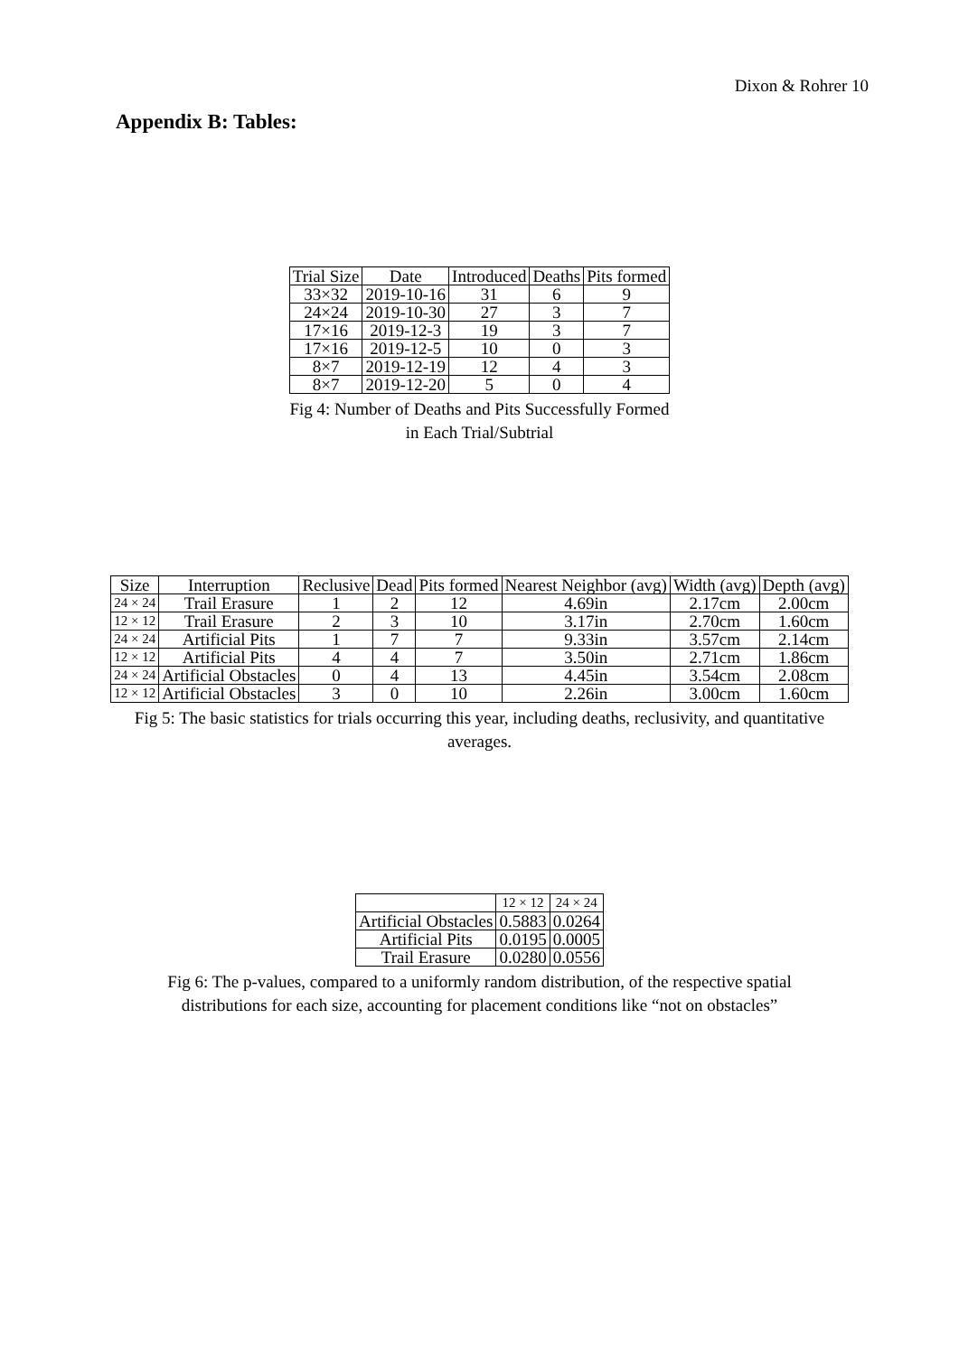Dixon & Rohrer 10
Appendix B: Tables:
| Trial Size | Date | Introduced | Deaths | Pits formed |
| --- | --- | --- | --- | --- |
| 33×32 | 2019-10-16 | 31 | 6 | 9 |
| 24×24 | 2019-10-30 | 27 | 3 | 7 |
| 17×16 | 2019-12-3 | 19 | 3 | 7 |
| 17×16 | 2019-12-5 | 10 | 0 | 3 |
| 8×7 | 2019-12-19 | 12 | 4 | 3 |
| 8×7 | 2019-12-20 | 5 | 0 | 4 |
Fig 4: Number of Deaths and Pits Successfully Formed
in Each Trial/Subtrial
| Size | Interruption | Reclusive | Dead | Pits formed | Nearest Neighbor (avg) | Width (avg) | Depth (avg) |
| --- | --- | --- | --- | --- | --- | --- | --- |
| 24 × 24 | Trail Erasure | 1 | 2 | 12 | 4.69in | 2.17cm | 2.00cm |
| 12 × 12 | Trail Erasure | 2 | 3 | 10 | 3.17in | 2.70cm | 1.60cm |
| 24 × 24 | Artificial Pits | 1 | 7 | 7 | 9.33in | 3.57cm | 2.14cm |
| 12 × 12 | Artificial Pits | 4 | 4 | 7 | 3.50in | 2.71cm | 1.86cm |
| 24 × 24 | Artificial Obstacles | 0 | 4 | 13 | 4.45in | 3.54cm | 2.08cm |
| 12 × 12 | Artificial Obstacles | 3 | 0 | 10 | 2.26in | 3.00cm | 1.60cm |
Fig 5: The basic statistics for trials occurring this year, including deaths, reclusivity, and quantitative
averages.
| | 12 × 12 | 24 × 24 |
| --- | --- | --- |
| Artificial Obstacles | 0.5883 | 0.0264 |
| Artificial Pits | 0.0195 | 0.0005 |
| Trail Erasure | 0.0280 | 0.0556 |
Fig 6: The p-values, compared to a uniformly random distribution, of the respective spatial
distributions for each size, accounting for placement conditions like “not on obstacles”